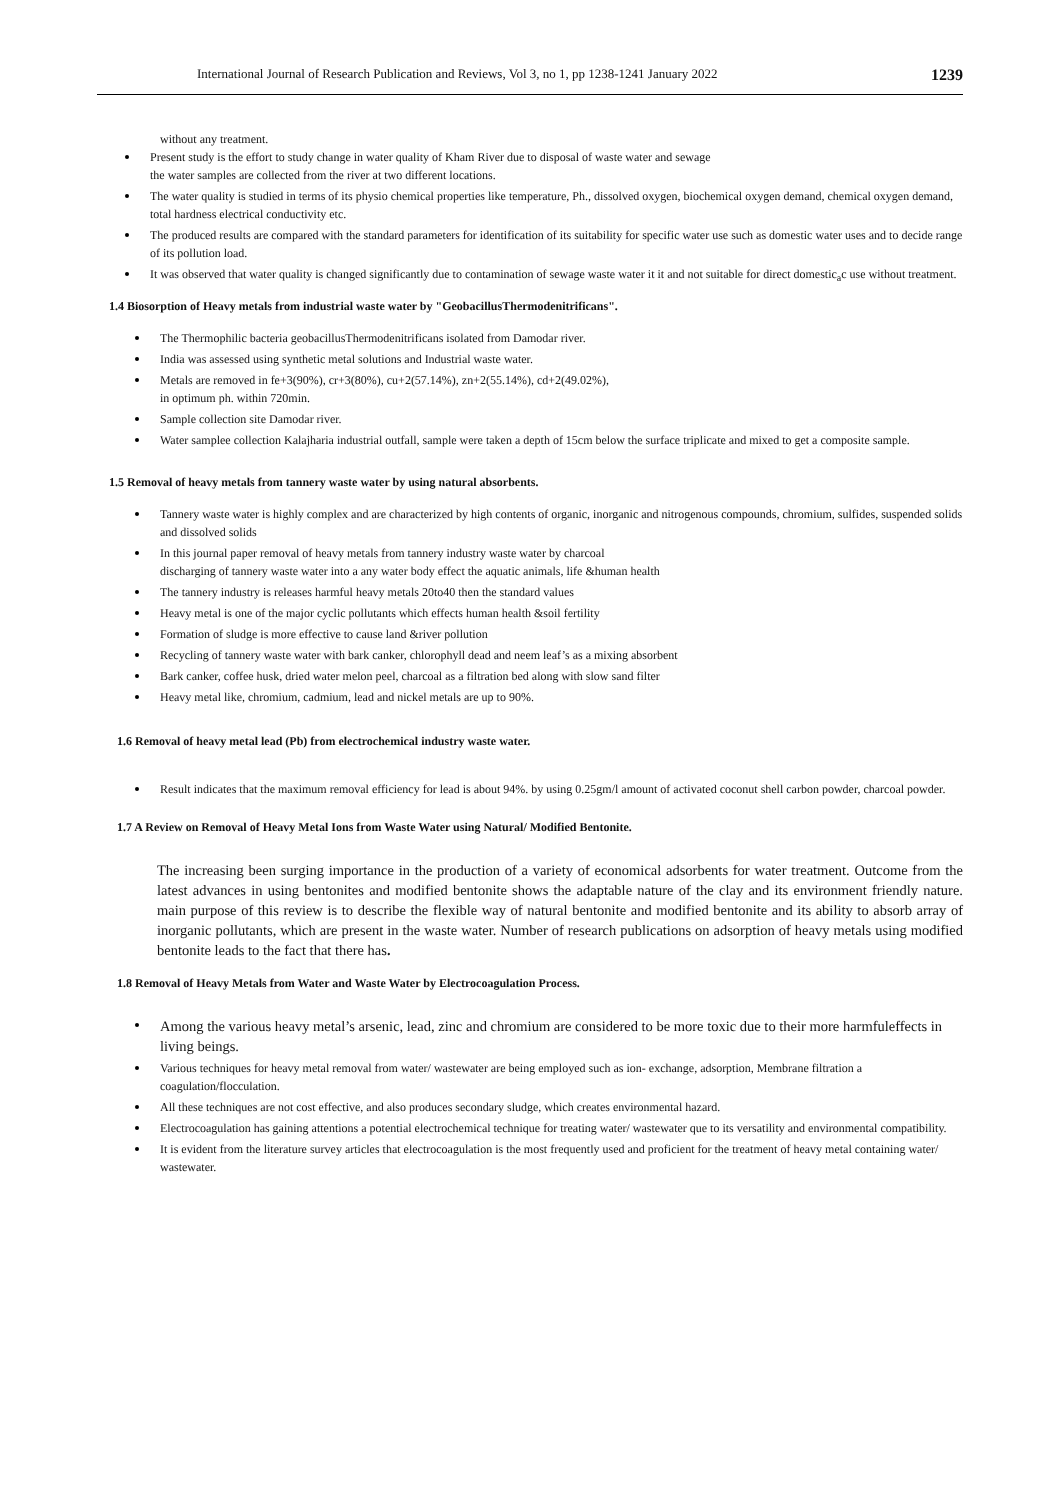International Journal of Research Publication and Reviews, Vol 3, no 1, pp 1238-1241 January 2022 1239
without any treatment.
Present study is the effort to study change in water quality of Kham River due to disposal of waste water and sewage
the water samples are collected from the river at two different locations.
The water quality is studied in terms of its physio chemical properties like temperature, Ph., dissolved oxygen, biochemical oxygen demand, chemical oxygen demand, total hardness electrical conductivity etc.
The produced results are compared with the standard parameters for identification of its suitability for specific water use such as domestic water uses and to decide range of its pollution load.
It was observed that water quality is changed significantly due to contamination of sewage waste water it it and not suitable for direct domestic<sub>a</sub>c use without treatment.
1.4 Biosorption of Heavy metals from industrial waste water by "GeobacillusThermodenitrificans".
The Thermophilic bacteria geobacillusThermodenitrificans isolated from Damodar river.
India was assessed using synthetic metal solutions and Industrial waste water.
Metals are removed in fe+3(90%), cr+3(80%), cu+2(57.14%), zn+2(55.14%), cd+2(49.02%),
in optimum ph. within 720min.
Sample collection site Damodar river.
Water samplee collection Kalajharia industrial outfall, sample were taken a depth of 15cm below the surface triplicate and mixed to get a composite sample.
1.5 Removal of heavy metals from tannery waste water by using natural absorbents.
Tannery waste water is highly complex and are characterized by high contents of organic, inorganic and nitrogenous compounds, chromium, sulfides, suspended solids and dissolved solids
In this journal paper removal of heavy metals from tannery industry waste water by charcoal
discharging of tannery waste water into a any water body effect the aquatic animals, life &human health
The tannery industry is releases harmful heavy metals 20to40 then the standard values
Heavy metal is one of the major cyclic pollutants which effects human health &soil fertility
Formation of sludge is more effective to cause land &river pollution
Recycling of tannery waste water with bark canker, chlorophyll dead and neem leaf’s as a mixing absorbent
Bark canker, coffee husk, dried water melon peel, charcoal as a filtration bed along with slow sand filter
Heavy metal like, chromium, cadmium, lead and nickel metals are up to 90%.
1.6 Removal of heavy metal lead (Pb) from electrochemical industry waste water.
Result indicates that the maximum removal efficiency for lead is about 94%. by using 0.25gm/l amount of activated coconut shell carbon powder, charcoal powder.
1.7 A Review on Removal of Heavy Metal Ions from Waste Water using Natural/ Modified Bentonite.
The increasing been surging importance in the production of a variety of economical adsorbents for water treatment. Outcome from the latest advances in using bentonites and modified bentonite shows the adaptable nature of the clay and its environment friendly nature. main purpose of this review is to describe the flexible way of natural bentonite and modified bentonite and its ability to absorb array of inorganic pollutants, which are present in the waste water. Number of research publications on adsorption of heavy metals using modified bentonite leads to the fact that there has.
1.8 Removal of Heavy Metals from Water and Waste Water by Electrocoagulation Process.
Among the various heavy metal’s arsenic, lead, zinc and chromium are considered to be more toxic due to their more harmfuleffects in living beings.
Various techniques for heavy metal removal from water/ wastewater are being employed such as ion- exchange, adsorption, Membrane filtration a coagulation/flocculation.
All these techniques are not cost effective, and also produces secondary sludge, which creates environmental hazard.
Electrocoagulation has gaining attentions a potential electrochemical technique for treating water/ wastewater que to its versatility and environmental compatibility.
It is evident from the literature survey articles that electrocoagulation is the most frequently used and proficient for the treatment of heavy metal containing water/ wastewater.